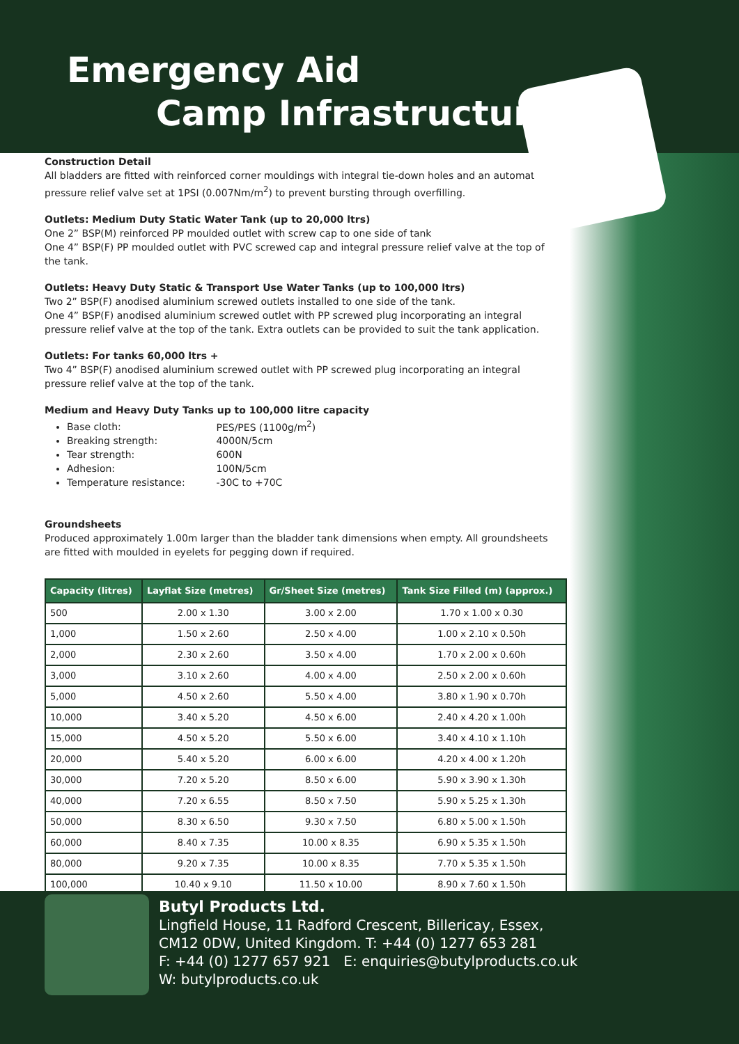Emergency Aid
Camp Infrastructure
Construction Detail
All bladders are fitted with reinforced corner mouldings with integral tie-down holes and an automatic pressure relief valve set at 1PSI (0.007Nm/m<sup>2</sup>) to prevent bursting through overfilling.
Outlets: Medium Duty Static Water Tank (up to 20,000 ltrs)
One 2” BSP(M) reinforced PP moulded outlet with screw cap to one side of tank
One 4” BSP(F) PP moulded outlet with PVC screwed cap and integral pressure relief valve at the top of the tank.
Outlets: Heavy Duty Static & Transport Use Water Tanks (up to 100,000 ltrs)
Two 2” BSP(F) anodised aluminium screwed outlets installed to one side of the tank.
One 4” BSP(F) anodised aluminium screwed outlet with PP screwed plug incorporating an integral pressure relief valve at the top of the tank. Extra outlets can be provided to suit the tank application.
Outlets: For tanks 60,000 ltrs +
Two 4” BSP(F) anodised aluminium screwed outlet with PP screwed plug incorporating an integral pressure relief valve at the top of the tank.
Medium and Heavy Duty Tanks up to 100,000 litre capacity
Base cloth: PES/PES (1100g/m<sup>2</sup>)
Breaking strength: 4000N/5cm
Tear strength: 600N
Adhesion: 100N/5cm
Temperature resistance: -30C to +70C
Groundsheets
Produced approximately 1.00m larger than the bladder tank dimensions when empty. All groundsheets are fitted with moulded in eyelets for pegging down if required.
| Capacity (litres) | Layflat Size (metres) | Gr/Sheet Size (metres) | Tank Size Filled (m) (approx.) |
| --- | --- | --- | --- |
| 500 | 2.00 x 1.30 | 3.00 x 2.00 | 1.70 x 1.00 x 0.30 |
| 1,000 | 1.50 x 2.60 | 2.50 x 4.00 | 1.00 x 2.10 x 0.50h |
| 2,000 | 2.30 x 2.60 | 3.50 x 4.00 | 1.70 x 2.00 x 0.60h |
| 3,000 | 3.10 x 2.60 | 4.00 x 4.00 | 2.50 x 2.00 x 0.60h |
| 5,000 | 4.50 x 2.60 | 5.50 x 4.00 | 3.80 x 1.90 x 0.70h |
| 10,000 | 3.40 x 5.20 | 4.50 x 6.00 | 2.40 x 4.20 x 1.00h |
| 15,000 | 4.50 x 5.20 | 5.50 x 6.00 | 3.40 x 4.10 x 1.10h |
| 20,000 | 5.40 x 5.20 | 6.00 x 6.00 | 4.20 x 4.00 x 1.20h |
| 30,000 | 7.20 x 5.20 | 8.50 x 6.00 | 5.90 x 3.90 x 1.30h |
| 40,000 | 7.20 x 6.55 | 8.50 x 7.50 | 5.90 x 5.25 x 1.30h |
| 50,000 | 8.30 x 6.50 | 9.30 x 7.50 | 6.80 x 5.00 x 1.50h |
| 60,000 | 8.40 x 7.35 | 10.00 x 8.35 | 6.90 x 5.35 x 1.50h |
| 80,000 | 9.20 x 7.35 | 10.00 x 8.35 | 7.70 x 5.35 x 1.50h |
| 100,000 | 10.40 x 9.10 | 11.50 x 10.00 | 8.90 x 7.60 x 1.50h |
Butyl Products Ltd.
Lingfield House, 11 Radford Crescent, Billericay, Essex,
CM12 0DW, United Kingdom. T: +44 (0) 1277 653 281
F: +44 (0) 1277 657 921 E: enquiries@butylproducts.co.uk
W: butylproducts.co.uk